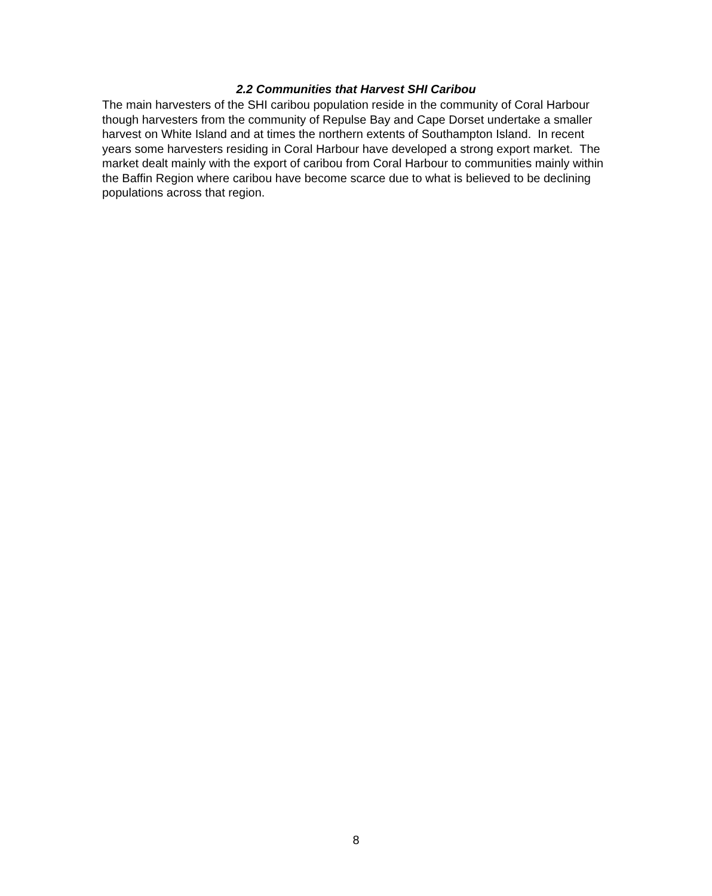2.2 Communities that Harvest SHI Caribou
The main harvesters of the SHI caribou population reside in the community of Coral Harbour though harvesters from the community of Repulse Bay and Cape Dorset undertake a smaller harvest on White Island and at times the northern extents of Southampton Island. In recent years some harvesters residing in Coral Harbour have developed a strong export market. The market dealt mainly with the export of caribou from Coral Harbour to communities mainly within the Baffin Region where caribou have become scarce due to what is believed to be declining populations across that region.
8